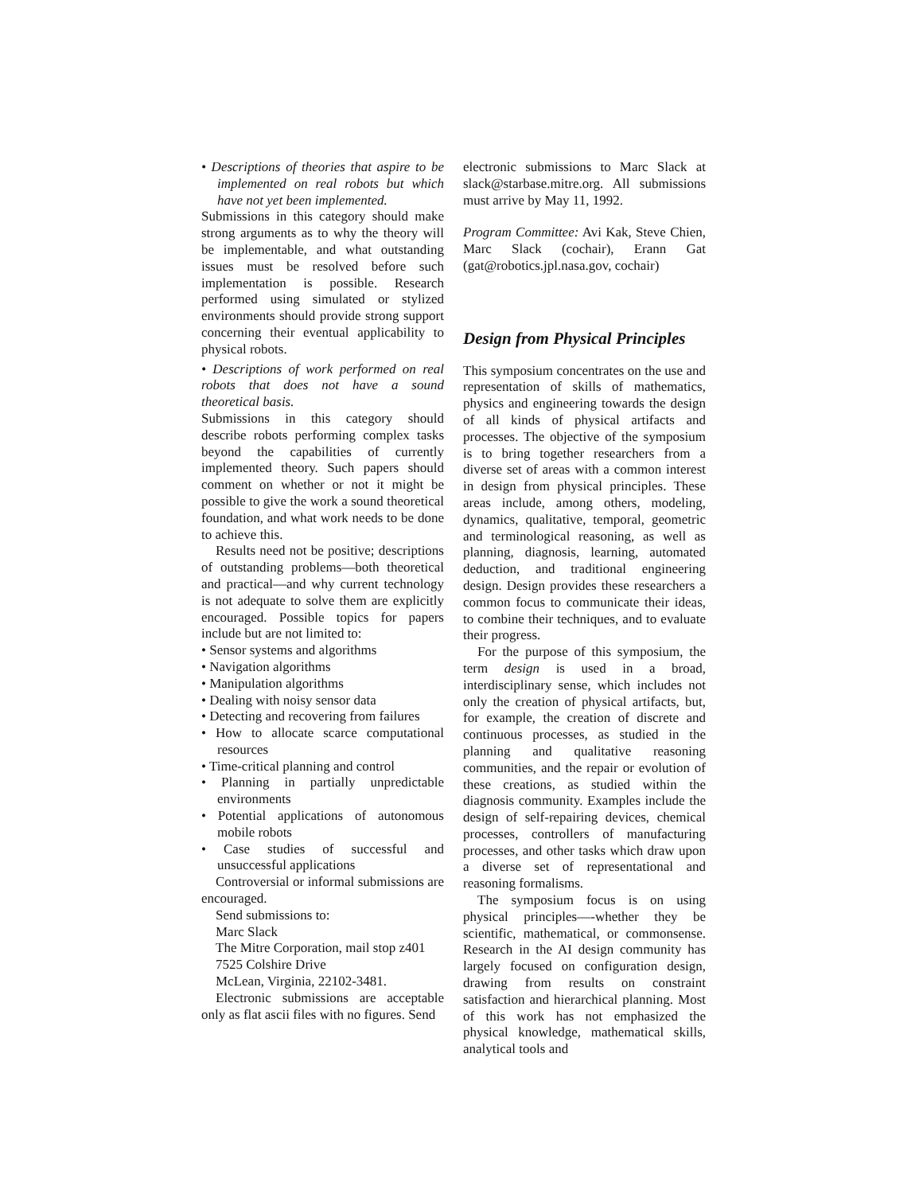• Descriptions of theories that aspire to be implemented on real robots but which have not yet been implemented.
Submissions in this category should make strong arguments as to why the theory will be implementable, and what outstanding issues must be resolved before such implementation is possible. Research performed using simulated or stylized environments should provide strong support concerning their eventual applicability to physical robots.
• Descriptions of work performed on real robots that does not have a sound theoretical basis.
Submissions in this category should describe robots performing complex tasks beyond the capabilities of currently implemented theory. Such papers should comment on whether or not it might be possible to give the work a sound theoretical foundation, and what work needs to be done to achieve this.
Results need not be positive; descriptions of outstanding problems—both theoretical and practical—and why current technology is not adequate to solve them are explicitly encouraged. Possible topics for papers include but are not limited to:
• Sensor systems and algorithms
• Navigation algorithms
• Manipulation algorithms
• Dealing with noisy sensor data
• Detecting and recovering from failures
• How to allocate scarce computational resources
• Time-critical planning and control
• Planning in partially unpredictable environments
• Potential applications of autonomous mobile robots
• Case studies of successful and unsuccessful applications
Controversial or informal submissions are encouraged.
Send submissions to:
Marc Slack
The Mitre Corporation, mail stop z401
7525 Colshire Drive
McLean, Virginia, 22102-3481.
Electronic submissions are acceptable only as flat ascii files with no figures. Send
electronic submissions to Marc Slack at slack@starbase.mitre.org. All submissions must arrive by May 11, 1992.
Program Committee: Avi Kak, Steve Chien, Marc Slack (cochair), Erann Gat (gat@robotics.jpl.nasa.gov, cochair)
Design from Physical Principles
This symposium concentrates on the use and representation of skills of mathematics, physics and engineering towards the design of all kinds of physical artifacts and processes. The objective of the symposium is to bring together researchers from a diverse set of areas with a common interest in design from physical principles. These areas include, among others, modeling, dynamics, qualitative, temporal, geometric and terminological reasoning, as well as planning, diagnosis, learning, automated deduction, and traditional engineering design. Design provides these researchers a common focus to communicate their ideas, to combine their techniques, and to evaluate their progress.
For the purpose of this symposium, the term design is used in a broad, interdisciplinary sense, which includes not only the creation of physical artifacts, but, for example, the creation of discrete and continuous processes, as studied in the planning and qualitative reasoning communities, and the repair or evolution of these creations, as studied within the diagnosis community. Examples include the design of self-repairing devices, chemical processes, controllers of manufacturing processes, and other tasks which draw upon a diverse set of representational and reasoning formalisms.
The symposium focus is on using physical principles—-whether they be scientific, mathematical, or commonsense. Research in the AI design community has largely focused on configuration design, drawing from results on constraint satisfaction and hierarchical planning. Most of this work has not emphasized the physical knowledge, mathematical skills, analytical tools and